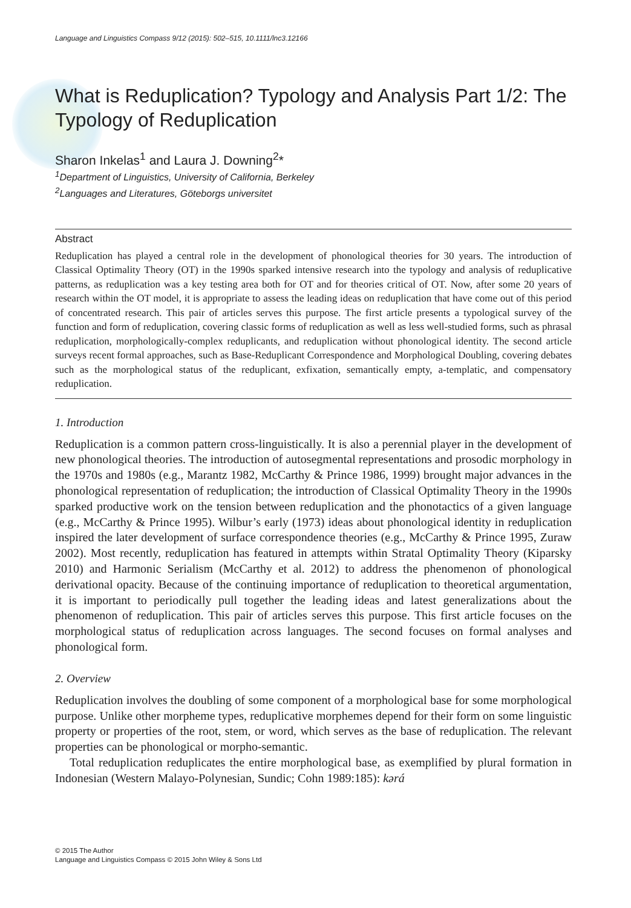Language and Linguistics Compass 9/12 (2015): 502–515, 10.1111/lnc3.12166
What is Reduplication? Typology and Analysis Part 1/2: The Typology of Reduplication
Sharon Inkelas<sup>1</sup> and Laura J. Downing<sup>2</sup>*
<sup>1</sup> Department of Linguistics, University of California, Berkeley
<sup>2</sup> Languages and Literatures, Göteborgs universitet
Abstract
Reduplication has played a central role in the development of phonological theories for 30 years. The introduction of Classical Optimality Theory (OT) in the 1990s sparked intensive research into the typology and analysis of reduplicative patterns, as reduplication was a key testing area both for OT and for theories critical of OT. Now, after some 20 years of research within the OT model, it is appropriate to assess the leading ideas on reduplication that have come out of this period of concentrated research. This pair of articles serves this purpose. The first article presents a typological survey of the function and form of reduplication, covering classic forms of reduplication as well as less well-studied forms, such as phrasal reduplication, morphologically-complex reduplicants, and reduplication without phonological identity. The second article surveys recent formal approaches, such as Base-Reduplicant Correspondence and Morphological Doubling, covering debates such as the morphological status of the reduplicant, exfixation, semantically empty, a-templatic, and compensatory reduplication.
1. Introduction
Reduplication is a common pattern cross-linguistically. It is also a perennial player in the development of new phonological theories. The introduction of autosegmental representations and prosodic morphology in the 1970s and 1980s (e.g., Marantz 1982, McCarthy & Prince 1986, 1999) brought major advances in the phonological representation of reduplication; the introduction of Classical Optimality Theory in the 1990s sparked productive work on the tension between reduplication and the phonotactics of a given language (e.g., McCarthy & Prince 1995). Wilbur’s early (1973) ideas about phonological identity in reduplication inspired the later development of surface correspondence theories (e.g., McCarthy & Prince 1995, Zuraw 2002). Most recently, reduplication has featured in attempts within Stratal Optimality Theory (Kiparsky 2010) and Harmonic Serialism (McCarthy et al. 2012) to address the phenomenon of phonological derivational opacity. Because of the continuing importance of reduplication to theoretical argumentation, it is important to periodically pull together the leading ideas and latest generalizations about the phenomenon of reduplication. This pair of articles serves this purpose. This first article focuses on the morphological status of reduplication across languages. The second focuses on formal analyses and phonological form.
2. Overview
Reduplication involves the doubling of some component of a morphological base for some morphological purpose. Unlike other morpheme types, reduplicative morphemes depend for their form on some linguistic property or properties of the root, stem, or word, which serves as the base of reduplication. The relevant properties can be phonological or morpho-semantic.
Total reduplication reduplicates the entire morphological base, as exemplified by plural formation in Indonesian (Western Malayo-Polynesian, Sundic; Cohn 1989:185): kərá
© 2015 The Author
Language and Linguistics Compass © 2015 John Wiley & Sons Ltd